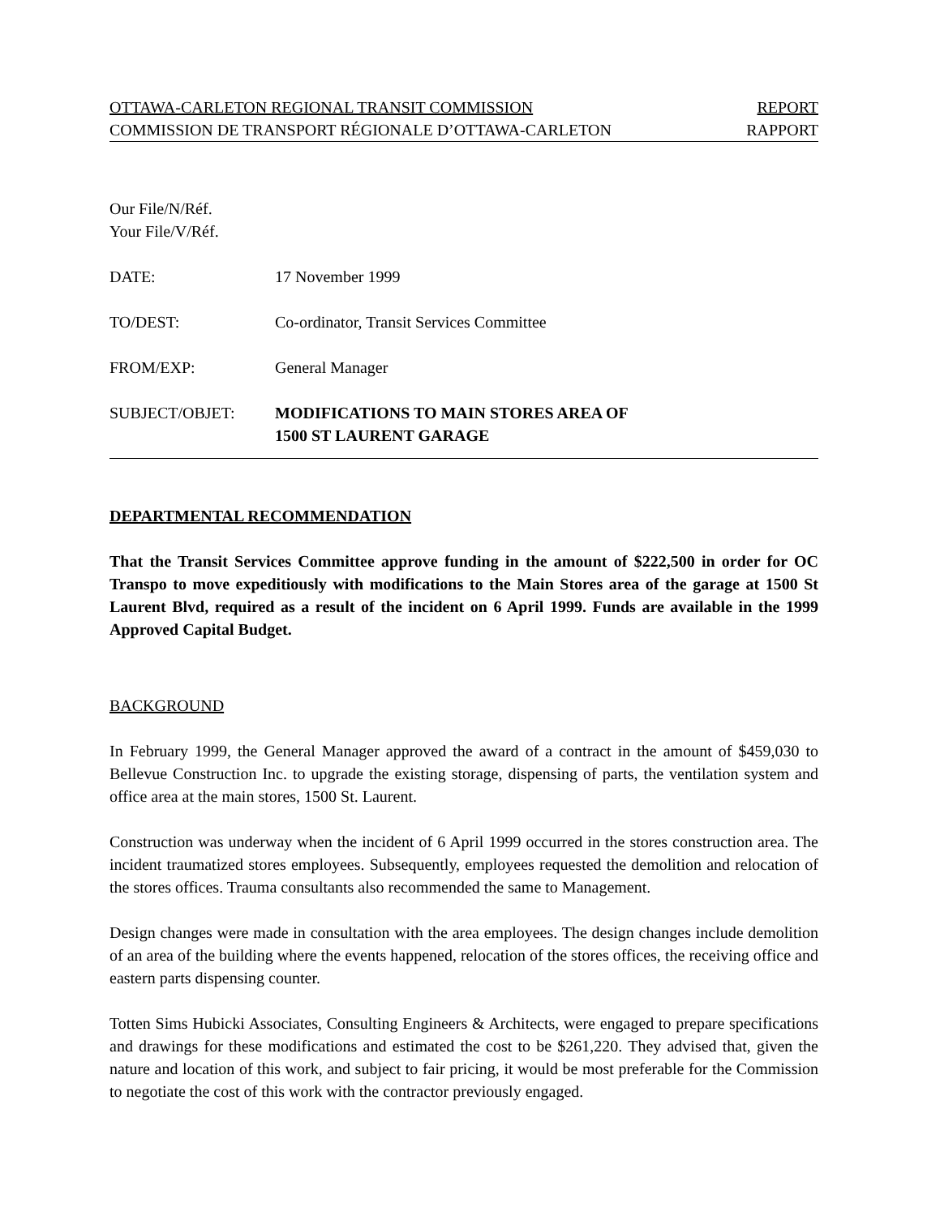OTTAWA-CARLETON REGIONAL TRANSIT COMMISSION REPORT
COMMISSION DE TRANSPORT RÉGIONALE D’OTTAWA-CARLETON RAPPORT
Our File/N/Réf.
Your File/V/Réf.
DATE: 17 November 1999
TO/DEST: Co-ordinator, Transit Services Committee
FROM/EXP: General Manager
SUBJECT/OBJET: MODIFICATIONS TO MAIN STORES AREA OF
1500 ST LAURENT GARAGE
DEPARTMENTAL RECOMMENDATION
That the Transit Services Committee approve funding in the amount of $222,500 in order for OC Transpo to move expeditiously with modifications to the Main Stores area of the garage at 1500 St Laurent Blvd, required as a result of the incident on 6 April 1999. Funds are available in the 1999 Approved Capital Budget.
BACKGROUND
In February 1999, the General Manager approved the award of a contract in the amount of $459,030 to Bellevue Construction Inc. to upgrade the existing storage, dispensing of parts, the ventilation system and office area at the main stores, 1500 St. Laurent.
Construction was underway when the incident of 6 April 1999 occurred in the stores construction area. The incident traumatized stores employees. Subsequently, employees requested the demolition and relocation of the stores offices. Trauma consultants also recommended the same to Management.
Design changes were made in consultation with the area employees. The design changes include demolition of an area of the building where the events happened, relocation of the stores offices, the receiving office and eastern parts dispensing counter.
Totten Sims Hubicki Associates, Consulting Engineers & Architects, were engaged to prepare specifications and drawings for these modifications and estimated the cost to be $261,220. They advised that, given the nature and location of this work, and subject to fair pricing, it would be most preferable for the Commission to negotiate the cost of this work with the contractor previously engaged.